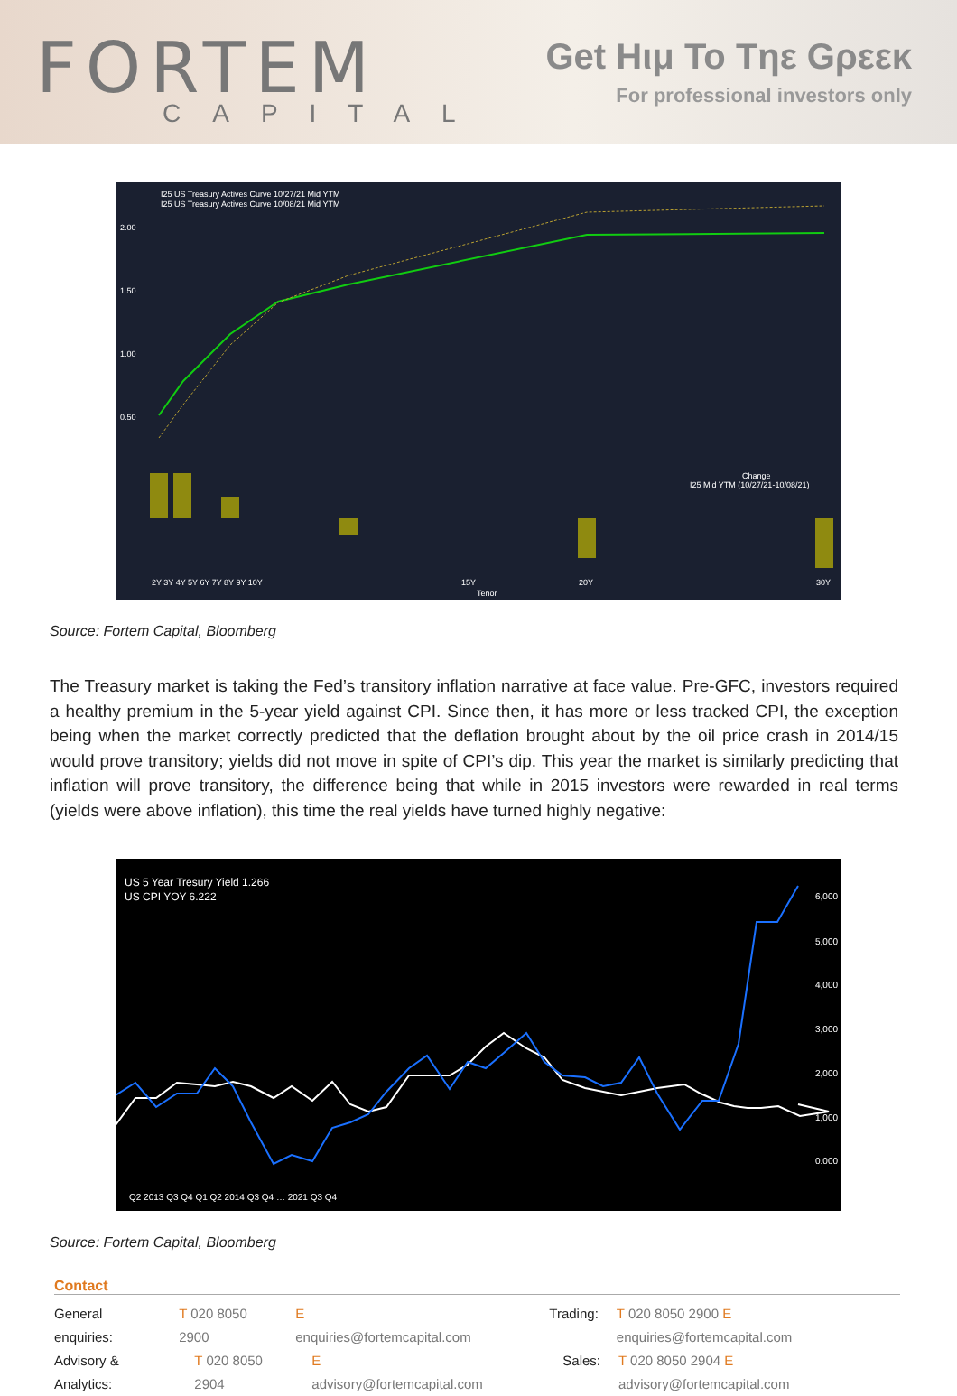FORTEM
CAPITAL
Get Hιμ To Tηε Gρεεκ
For professional investors only
I25 US Treasury Actives Curve 10/27/21 Mid YTM
I25 US Treasury Actives Curve 10/08/21 Mid YTM
2.00
1.50
1.00
0.50
Change
I25 Mid YTM (10/27/21-10/08/21)
2Y 3Y 4Y 5Y 6Y 7Y 8Y 9Y 10Y
15Y
20Y
30Y
Tenor
Source: Fortem Capital, Bloomberg
The Treasury market is taking the Fed’s transitory inflation narrative at face value. Pre-GFC, investors required a healthy premium in the 5-year yield against CPI. Since then, it has more or less tracked CPI, the exception being when the market correctly predicted that the deflation brought about by the oil price crash in 2014/15 would prove transitory; yields did not move in spite of CPI’s dip. This year the market is similarly predicting that inflation will prove transitory, the difference being that while in 2015 investors were rewarded in real terms (yields were above inflation), this time the real yields have turned highly negative:
US 5 Year Tresury Yield 1.266
US CPI YOY 6.222
6,000
5,000
4,000
3,000
2,000
1,000
0.000
Q2 2013 Q3 Q4 Q1 Q2 2014 Q3 Q4 … 2021 Q3 Q4
Source: Fortem Capital, Bloomberg
Contact
General enquiries: T 020 8050 2900 E enquiries@fortemcapital.com Trading: T 020 8050 2900 E enquiries@fortemcapital.com
Advisory & Analytics: T 020 8050 2904 E advisory@fortemcapital.com Sales: T 020 8050 2904 E advisory@fortemcapital.com